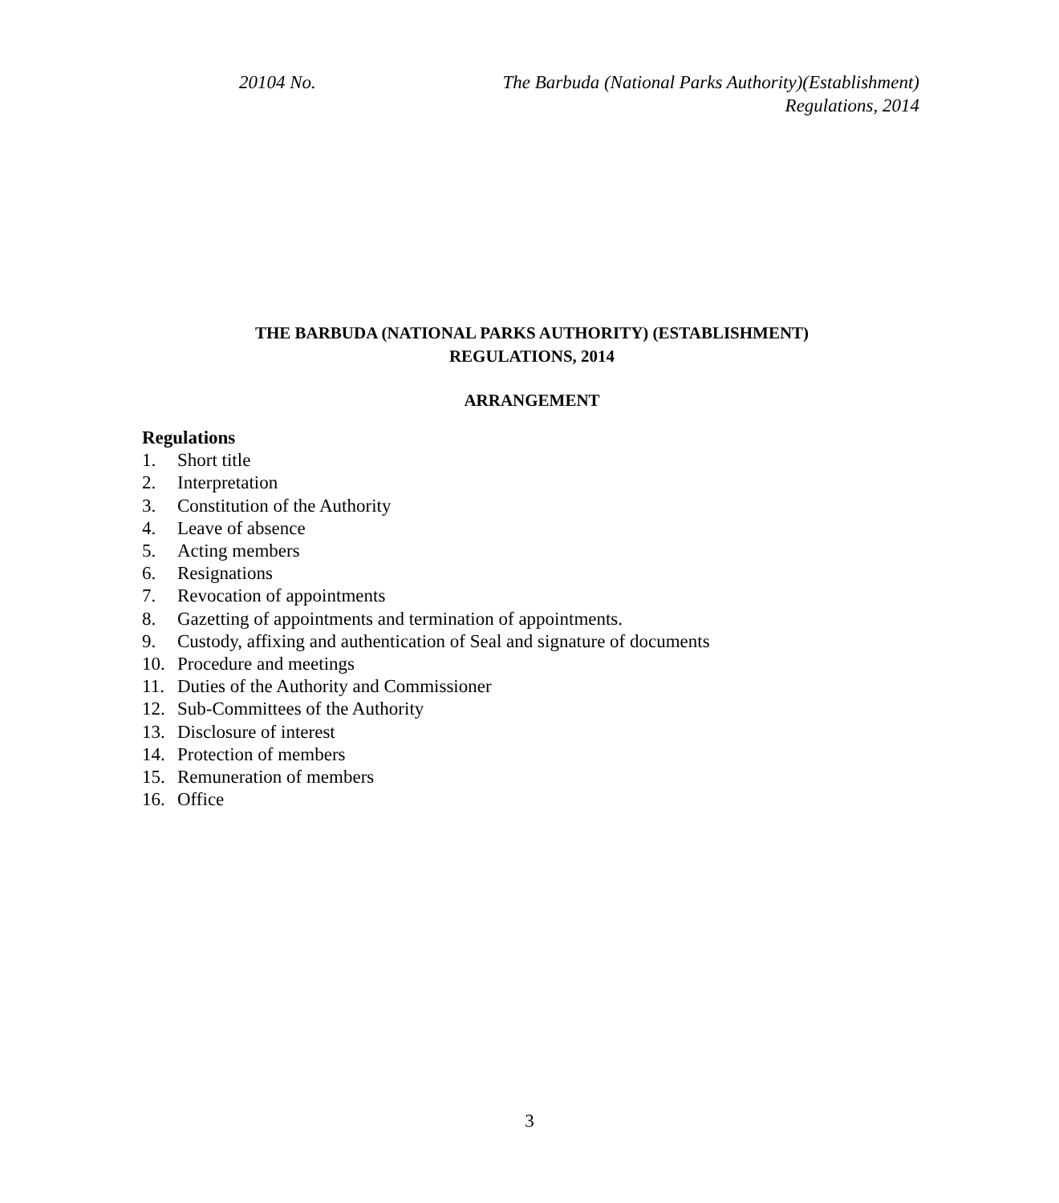20104 No. The Barbuda (National Parks Authority)(Establishment)
Regulations, 2014
THE BARBUDA (NATIONAL PARKS AUTHORITY) (ESTABLISHMENT)
REGULATIONS, 2014
ARRANGEMENT
Regulations
1. Short title
2. Interpretation
3. Constitution of the Authority
4. Leave of absence
5. Acting members
6. Resignations
7. Revocation of appointments
8. Gazetting of appointments and termination of appointments.
9. Custody, affixing and authentication of Seal and signature of documents
10. Procedure and meetings
11. Duties of the Authority and Commissioner
12. Sub-Committees of the Authority
13. Disclosure of interest
14. Protection of members
15. Remuneration of members
16. Office
3